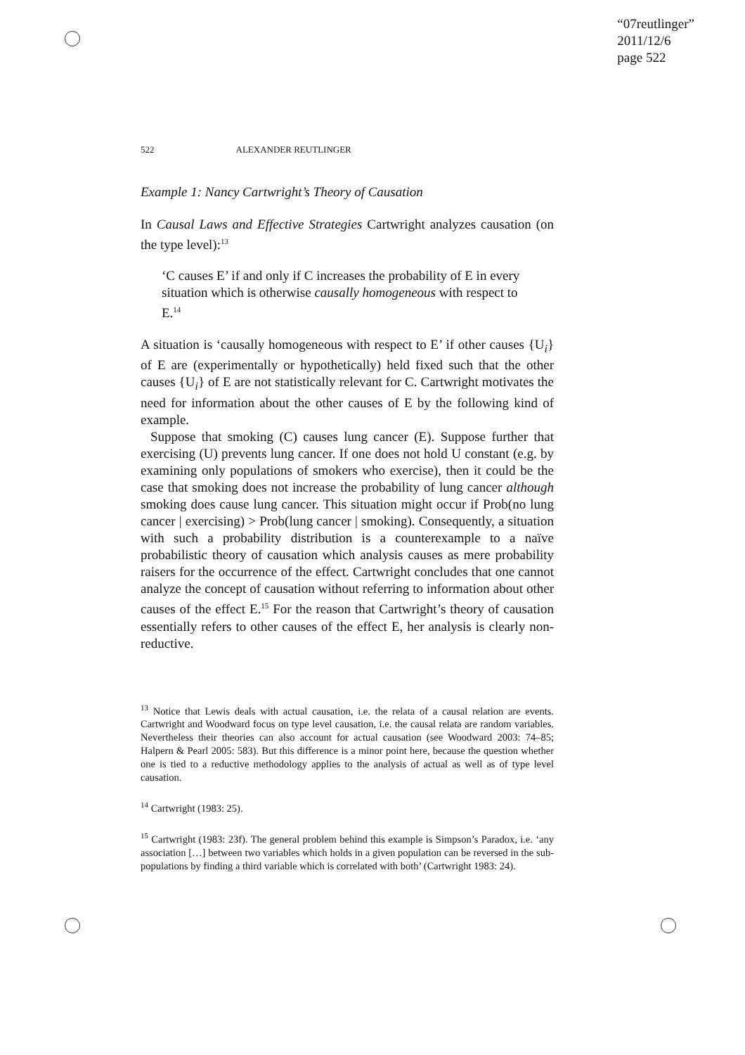“07reutlinger”
2011/12/6
page 522
522 ALEXANDER REUTLINGER
Example 1: Nancy Cartwright’s Theory of Causation
In Causal Laws and Effective Strategies Cartwright analyzes causation (on the type level):<sup>13</sup>
‘C causes E’ if and only if C increases the probability of E in every situation which is otherwise causally homogeneous with respect to E.<sup>14</sup>
A situation is ‘causally homogeneous with respect to E’ if other causes {U<sub>i</sub>} of E are (experimentally or hypothetically) held fixed such that the other causes {U<sub>i</sub>} of E are not statistically relevant for C. Cartwright motivates the need for information about the other causes of E by the following kind of example.
Suppose that smoking (C) causes lung cancer (E). Suppose further that exercising (U) prevents lung cancer. If one does not hold U constant (e.g. by examining only populations of smokers who exercise), then it could be the case that smoking does not increase the probability of lung cancer although smoking does cause lung cancer. This situation might occur if Prob(no lung cancer | exercising) > Prob(lung cancer | smoking). Consequently, a situation with such a probability distribution is a counterexample to a naïve probabilistic theory of causation which analysis causes as mere probability raisers for the occurrence of the effect. Cartwright concludes that one cannot analyze the concept of causation without referring to information about other causes of the effect E.<sup>15</sup> For the reason that Cartwright’s theory of causation essentially refers to other causes of the effect E, her analysis is clearly non-reductive.
<sup>13</sup> Notice that Lewis deals with actual causation, i.e. the relata of a causal relation are events. Cartwright and Woodward focus on type level causation, i.e. the causal relata are random variables. Nevertheless their theories can also account for actual causation (see Woodward 2003: 74–85; Halpern & Pearl 2005: 583). But this difference is a minor point here, because the question whether one is tied to a reductive methodology applies to the analysis of actual as well as of type level causation.
<sup>14</sup> Cartwright (1983: 25).
<sup>15</sup> Cartwright (1983: 23f). The general problem behind this example is Simpson’s Paradox, i.e. ‘any association […] between two variables which holds in a given population can be reversed in the sub-populations by finding a third variable which is correlated with both’ (Cartwright 1983: 24).